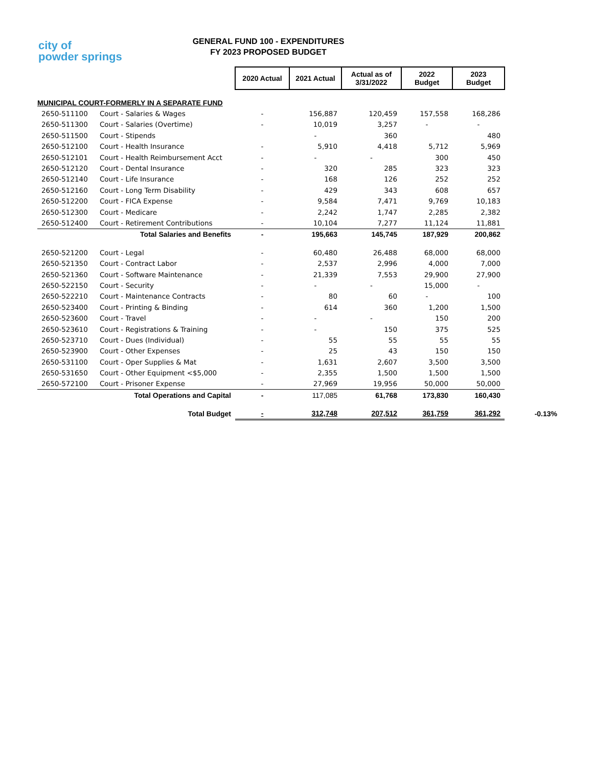city of
powder springs
GENERAL FUND 100 - EXPENDITURES
FY 2023 PROPOSED BUDGET
| | | 2020 Actual | 2021 Actual | Actual as of 3/31/2022 | 2022 Budget | 2023 Budget | |
| MUNICIPAL COURT-FORMERLY IN A SEPARATE FUND | | | | | | | |
| 2650-511100 | Court - Salaries & Wages | - | 156,887 | 120,459 | 157,558 | 168,286 | |
| 2650-511300 | Court - Salaries (Overtime) | - | 10,019 | 3,257 | - | - | |
| 2650-511500 | Court - Stipends | | - | 360 | | 480 | |
| 2650-512100 | Court - Health Insurance | - | 5,910 | 4,418 | 5,712 | 5,969 | |
| 2650-512101 | Court - Health Reimbursement Acct | - | - | - | 300 | 450 | |
| 2650-512120 | Court - Dental Insurance | - | 320 | 285 | 323 | 323 | |
| 2650-512140 | Court - Life Insurance | - | 168 | 126 | 252 | 252 | |
| 2650-512160 | Court - Long Term Disability | - | 429 | 343 | 608 | 657 | |
| 2650-512200 | Court - FICA Expense | - | 9,584 | 7,471 | 9,769 | 10,183 | |
| 2650-512300 | Court - Medicare | - | 2,242 | 1,747 | 2,285 | 2,382 | |
| 2650-512400 | Court - Retirement Contributions | - | 10,104 | 7,277 | 11,124 | 11,881 | |
| Total Salaries and Benefits | | - | 195,663 | 145,745 | 187,929 | 200,862 | |
| 2650-521200 | Court - Legal | - | 60,480 | 26,488 | 68,000 | 68,000 | |
| 2650-521350 | Court - Contract Labor | - | 2,537 | 2,996 | 4,000 | 7,000 | |
| 2650-521360 | Court - Software Maintenance | - | 21,339 | 7,553 | 29,900 | 27,900 | |
| 2650-522150 | Court - Security | - | - | - | 15,000 | - | |
| 2650-522210 | Court - Maintenance Contracts | - | 80 | 60 | - | 100 | |
| 2650-523400 | Court - Printing & Binding | - | 614 | 360 | 1,200 | 1,500 | |
| 2650-523600 | Court - Travel | - | - | - | 150 | 200 | |
| 2650-523610 | Court - Registrations & Training | - | - | 150 | 375 | 525 | |
| 2650-523710 | Court - Dues (Individual) | - | 55 | 55 | 55 | 55 | |
| 2650-523900 | Court - Other Expenses | - | 25 | 43 | 150 | 150 | |
| 2650-531100 | Court - Oper Supplies & Mat | - | 1,631 | 2,607 | 3,500 | 3,500 | |
| 2650-531650 | Court - Other Equipment <$5,000 | - | 2,355 | 1,500 | 1,500 | 1,500 | |
| 2650-572100 | Court - Prisoner Expense | - | 27,969 | 19,956 | 50,000 | 50,000 | |
| Total Operations and Capital | | - | 117,085 | 61,768 | 173,830 | 160,430 | |
| Total Budget | | - | 312,748 | 207,512 | 361,759 | 361,292 | -0.13% |